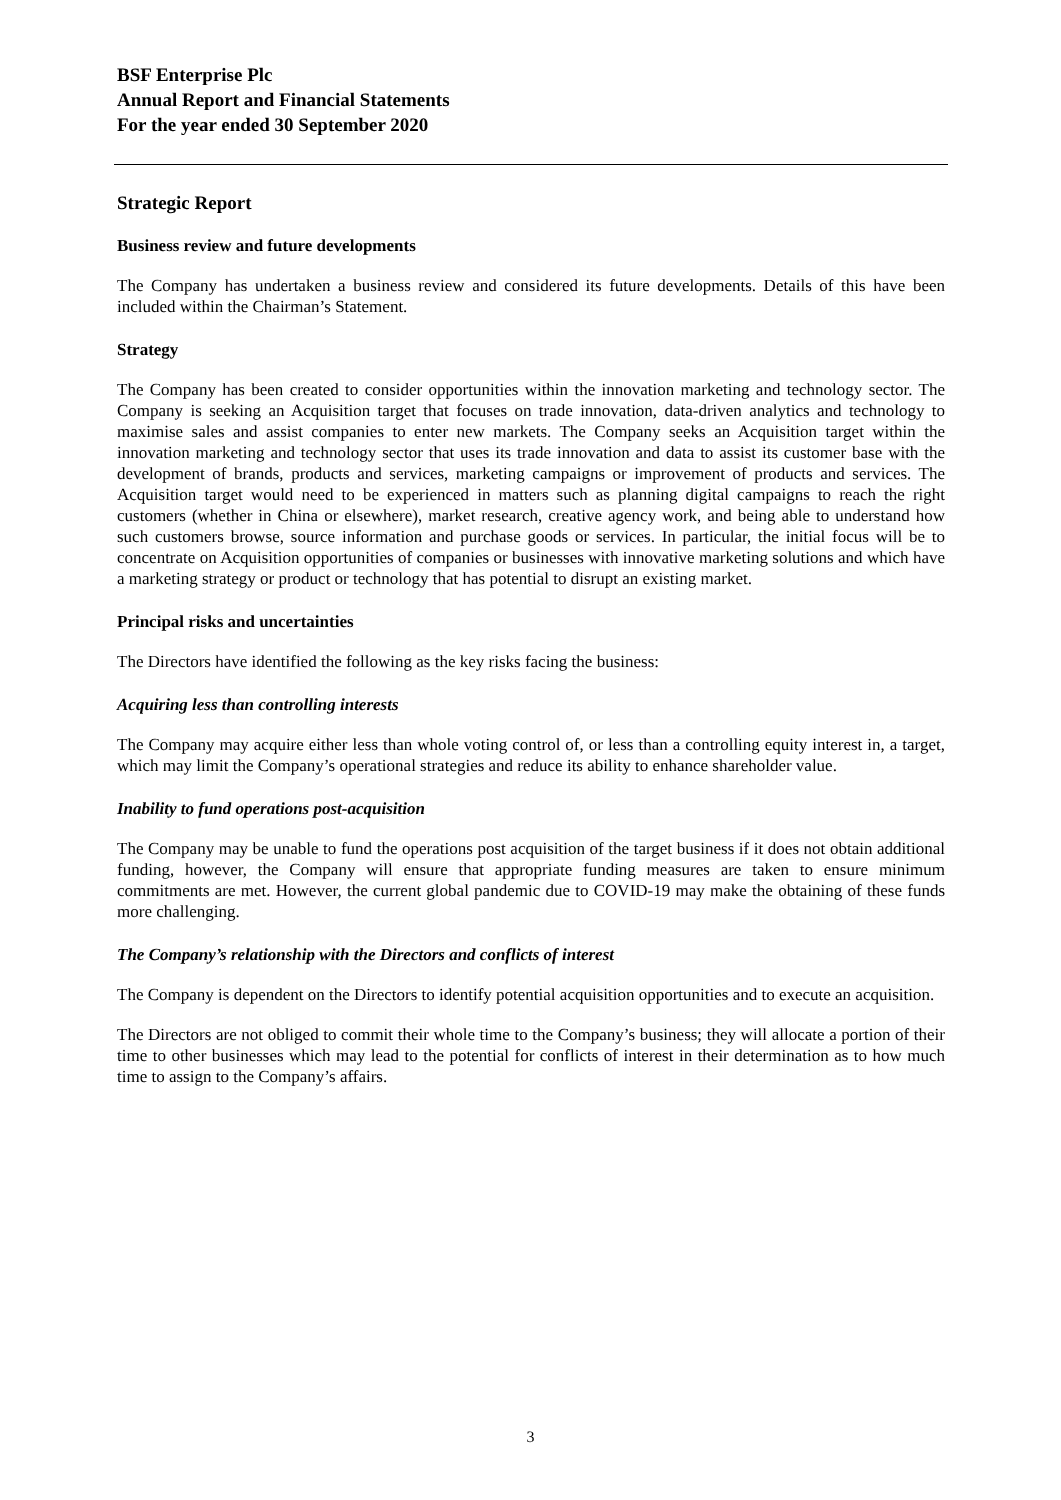BSF Enterprise Plc
Annual Report and Financial Statements
For the year ended 30 September 2020
Strategic Report
Business review and future developments
The Company has undertaken a business review and considered its future developments. Details of this have been included within the Chairman’s Statement.
Strategy
The Company has been created to consider opportunities within the innovation marketing and technology sector. The Company is seeking an Acquisition target that focuses on trade innovation, data-driven analytics and technology to maximise sales and assist companies to enter new markets. The Company seeks an Acquisition target within the innovation marketing and technology sector that uses its trade innovation and data to assist its customer base with the development of brands, products and services, marketing campaigns or improvement of products and services. The Acquisition target would need to be experienced in matters such as planning digital campaigns to reach the right customers (whether in China or elsewhere), market research, creative agency work, and being able to understand how such customers browse, source information and purchase goods or services. In particular, the initial focus will be to concentrate on Acquisition opportunities of companies or businesses with innovative marketing solutions and which have a marketing strategy or product or technology that has potential to disrupt an existing market.
Principal risks and uncertainties
The Directors have identified the following as the key risks facing the business:
Acquiring less than controlling interests
The Company may acquire either less than whole voting control of, or less than a controlling equity interest in, a target, which may limit the Company’s operational strategies and reduce its ability to enhance shareholder value.
Inability to fund operations post-acquisition
The Company may be unable to fund the operations post acquisition of the target business if it does not obtain additional funding, however, the Company will ensure that appropriate funding measures are taken to ensure minimum commitments are met. However, the current global pandemic due to COVID-19 may make the obtaining of these funds more challenging.
The Company’s relationship with the Directors and conflicts of interest
The Company is dependent on the Directors to identify potential acquisition opportunities and to execute an acquisition.
The Directors are not obliged to commit their whole time to the Company’s business; they will allocate a portion of their time to other businesses which may lead to the potential for conflicts of interest in their determination as to how much time to assign to the Company’s affairs.
3